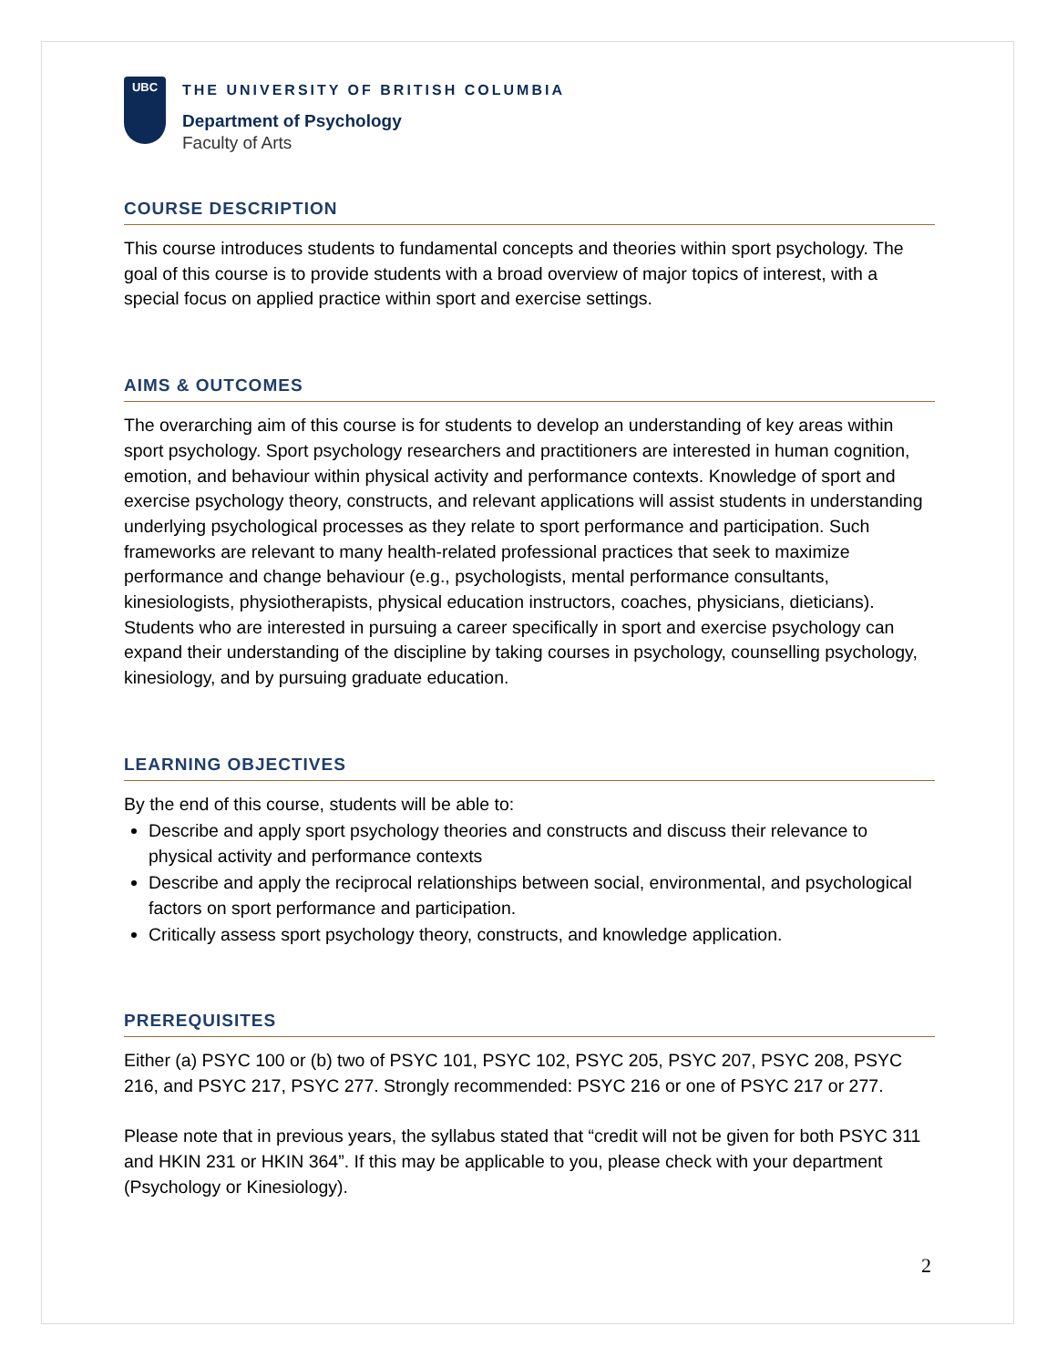UBC
THE UNIVERSITY OF BRITISH COLUMBIA
Department of Psychology
Faculty of Arts
COURSE DESCRIPTION
This course introduces students to fundamental concepts and theories within sport psychology. The goal of this course is to provide students with a broad overview of major topics of interest, with a special focus on applied practice within sport and exercise settings.
AIMS & OUTCOMES
The overarching aim of this course is for students to develop an understanding of key areas within sport psychology. Sport psychology researchers and practitioners are interested in human cognition, emotion, and behaviour within physical activity and performance contexts. Knowledge of sport and exercise psychology theory, constructs, and relevant applications will assist students in understanding underlying psychological processes as they relate to sport performance and participation. Such frameworks are relevant to many health-related professional practices that seek to maximize performance and change behaviour (e.g., psychologists, mental performance consultants, kinesiologists, physiotherapists, physical education instructors, coaches, physicians, dieticians). Students who are interested in pursuing a career specifically in sport and exercise psychology can expand their understanding of the discipline by taking courses in psychology, counselling psychology, kinesiology, and by pursuing graduate education.
LEARNING OBJECTIVES
By the end of this course, students will be able to:
Describe and apply sport psychology theories and constructs and discuss their relevance to physical activity and performance contexts
Describe and apply the reciprocal relationships between social, environmental, and psychological factors on sport performance and participation.
Critically assess sport psychology theory, constructs, and knowledge application.
PREREQUISITES
Either (a) PSYC 100 or (b) two of PSYC 101, PSYC 102, PSYC 205, PSYC 207, PSYC 208, PSYC 216, and PSYC 217, PSYC 277. Strongly recommended: PSYC 216 or one of PSYC 217 or 277.
Please note that in previous years, the syllabus stated that “credit will not be given for both PSYC 311 and HKIN 231 or HKIN 364”. If this may be applicable to you, please check with your department (Psychology or Kinesiology).
2